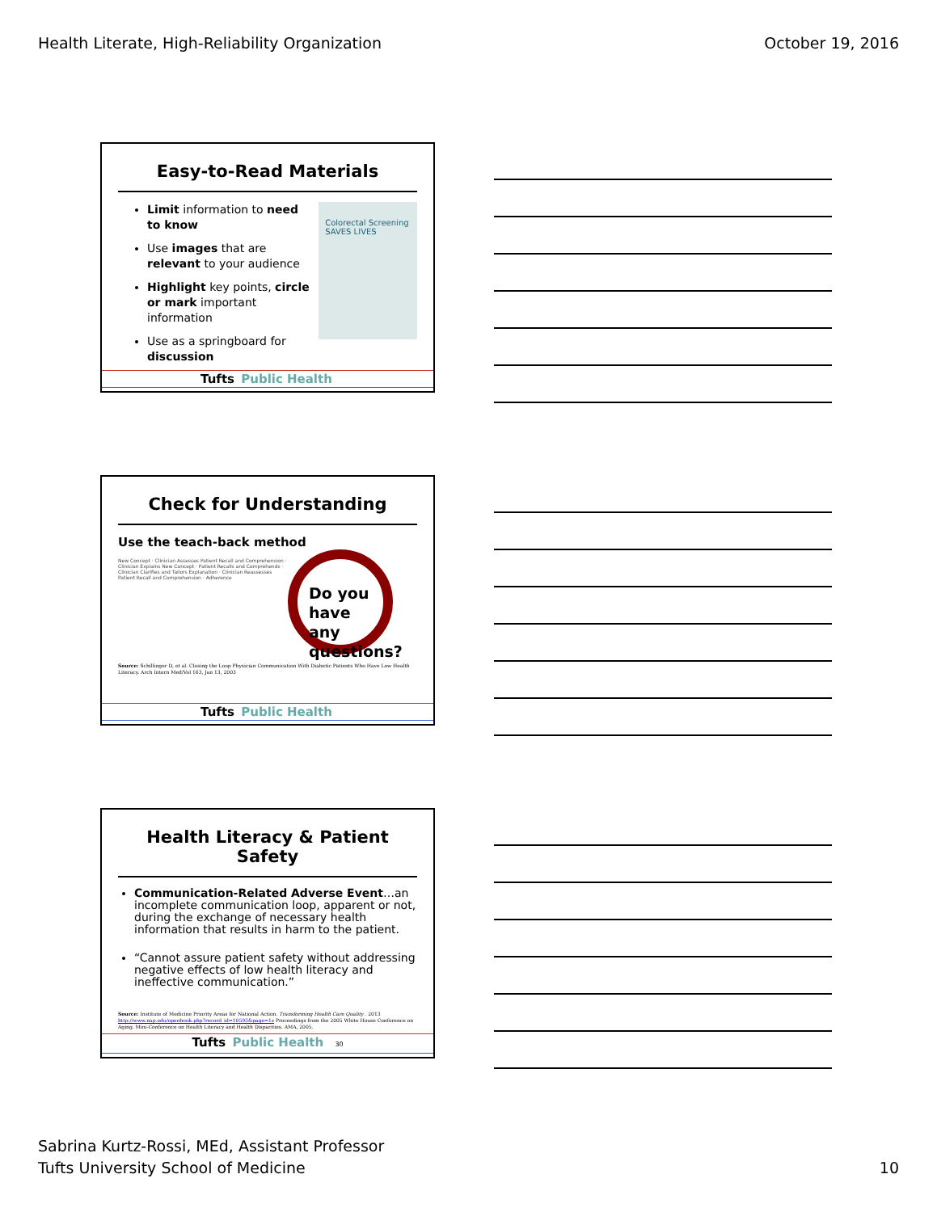Health Literate, High-Reliability Organization October 19, 2016
Easy-to-Read Materials
Limit information to need to know
Use images that are relevant to your audience
Highlight key points, circle or mark important information
Use as a springboard for discussion
Colorectal Screening SAVES LIVES
Tufts Public Health
Check for Understanding
Use the teach-back method
New Concept · Clinician Assesses Patient Recall and Comprehension · Clinician Explains New Concept · Patient Recalls and Comprehends · Clinician Clarifies and Tailors Explanation · Clinician Reassesses Patient Recall and Comprehension · Adherence
Do you have any questions?
Source: Schillinger D, et al. Closing the Loop Physician Communication With Diabetic Patients Who Have Low Health Literacy. Arch Intern Med/Vol 163, Jan 13, 2003
Tufts Public Health
Health Literacy & Patient Safety
Communication-Related Adverse Event…an incomplete communication loop, apparent or not, during the exchange of necessary health information that results in harm to the patient.
“Cannot assure patient safety without addressing negative effects of low health literacy and ineffective communication.”
Source: Institute of Medicine Priority Areas for National Action. Transforming Health Care Quality . 2013 http://www.nap.edu/openbook.php?record_id=10593&page=1z Proceedings from the 2005 White House Conference on Aging. Mini-Conference on Health Literacy and Health Disparities. AMA, 2005.
Tufts Public Health 30
Sabrina Kurtz-Rossi, MEd, Assistant Professor
Tufts University School of Medicine
10